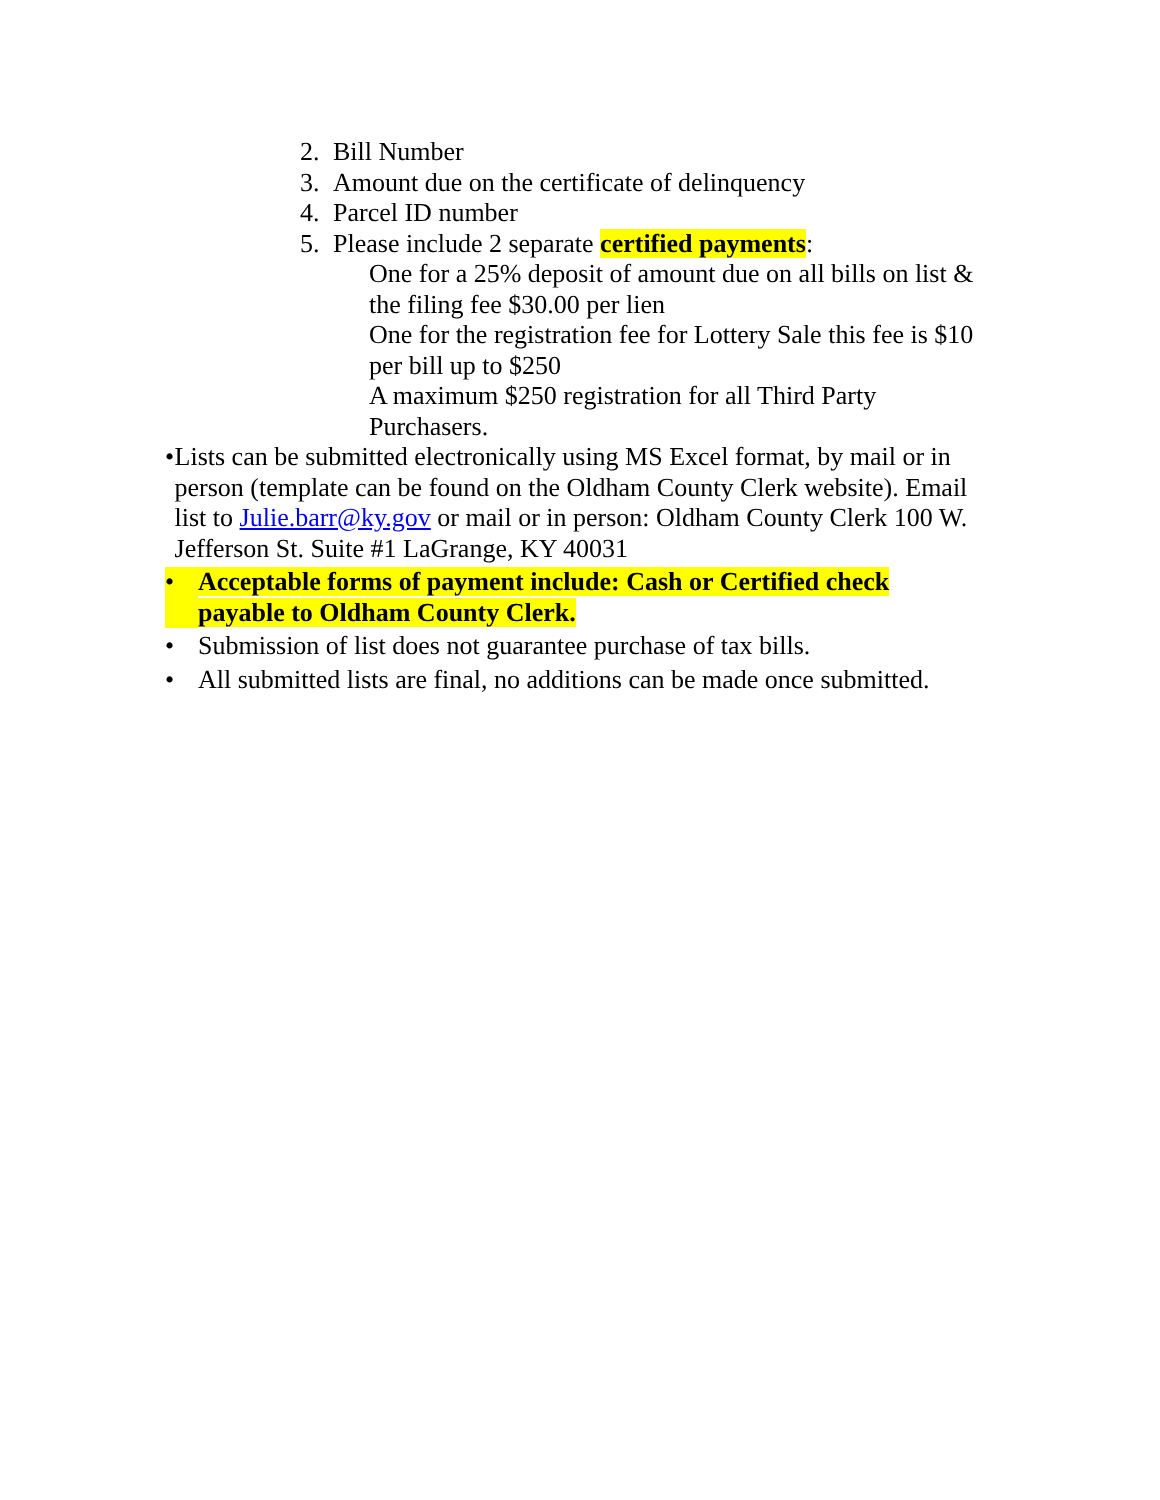2. Bill Number
3. Amount due on the certificate of delinquency
4. Parcel ID number
5. Please include 2 separate certified payments:
One for a 25% deposit of amount due on all bills on list & the filing fee $30.00 per lien
One for the registration fee for Lottery Sale this fee is $10 per bill up to $250
A maximum $250 registration for all Third Party Purchasers.
• Lists can be submitted electronically using MS Excel format, by mail or in person (template can be found on the Oldham County Clerk website). Email list to Julie.barr@ky.gov or mail or in person: Oldham County Clerk 100 W. Jefferson St. Suite #1 LaGrange, KY 40031
• Acceptable forms of payment include: Cash or Certified check
payable to Oldham County Clerk.
• Submission of list does not guarantee purchase of tax bills.
• All submitted lists are final, no additions can be made once submitted.